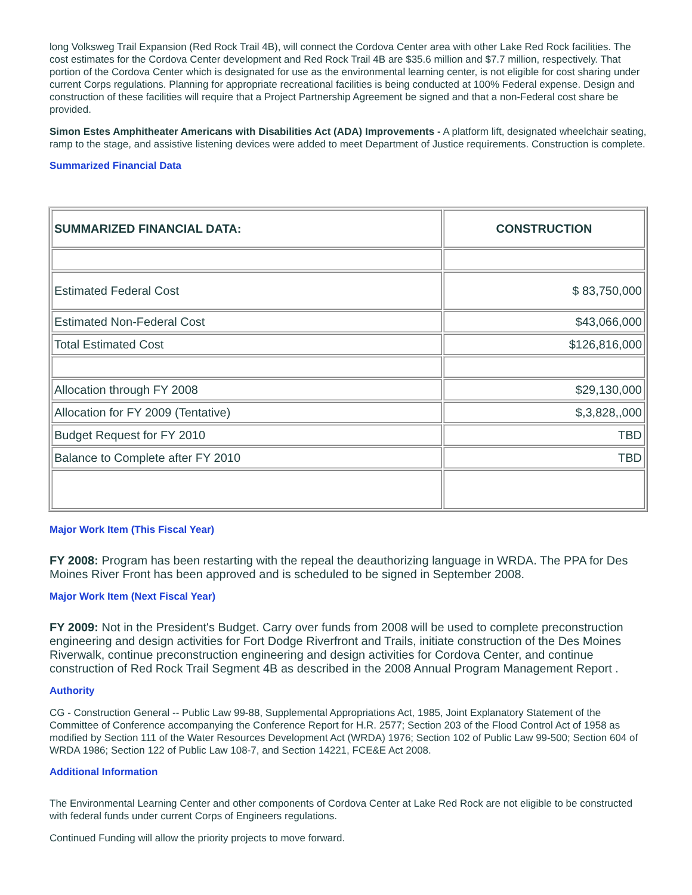long Volksweg Trail Expansion (Red Rock Trail 4B), will connect the Cordova Center area with other Lake Red Rock facilities. The cost estimates for the Cordova Center development and Red Rock Trail 4B are $35.6 million and $7.7 million, respectively. That portion of the Cordova Center which is designated for use as the environmental learning center, is not eligible for cost sharing under current Corps regulations. Planning for appropriate recreational facilities is being conducted at 100% Federal expense. Design and construction of these facilities will require that a Project Partnership Agreement be signed and that a non-Federal cost share be provided.
Simon Estes Amphitheater Americans with Disabilities Act (ADA) Improvements - A platform lift, designated wheelchair seating, ramp to the stage, and assistive listening devices were added to meet Department of Justice requirements. Construction is complete.
Summarized Financial Data
| SUMMARIZED FINANCIAL DATA: | CONSTRUCTION |
| --- | --- |
| Estimated Federal Cost | $ 83,750,000 |
| Estimated Non-Federal Cost | $43,066,000 |
| Total Estimated Cost | $126,816,000 |
| Allocation through FY 2008 | $29,130,000 |
| Allocation for FY 2009 (Tentative) | $,3,828,,000 |
| Budget Request for FY 2010 | TBD |
| Balance to Complete after FY 2010 | TBD |
Major Work Item (This Fiscal Year)
FY 2008: Program has been restarting with the repeal the deauthorizing language in WRDA. The PPA for Des Moines River Front has been approved and is scheduled to be signed in September 2008.
Major Work Item (Next Fiscal Year)
FY 2009: Not in the President's Budget. Carry over funds from 2008 will be used to complete preconstruction engineering and design activities for Fort Dodge Riverfront and Trails, initiate construction of the Des Moines Riverwalk, continue preconstruction engineering and design activities for Cordova Center, and continue construction of Red Rock Trail Segment 4B as described in the 2008 Annual Program Management Report .
Authority
CG - Construction General -- Public Law 99-88, Supplemental Appropriations Act, 1985, Joint Explanatory Statement of the Committee of Conference accompanying the Conference Report for H.R. 2577; Section 203 of the Flood Control Act of 1958 as modified by Section 111 of the Water Resources Development Act (WRDA) 1976; Section 102 of Public Law 99-500; Section 604 of WRDA 1986; Section 122 of Public Law 108-7, and Section 14221, FCE&E Act 2008.
Additional Information
The Environmental Learning Center and other components of Cordova Center at Lake Red Rock are not eligible to be constructed with federal funds under current Corps of Engineers regulations.
Continued Funding will allow the priority projects to move forward.